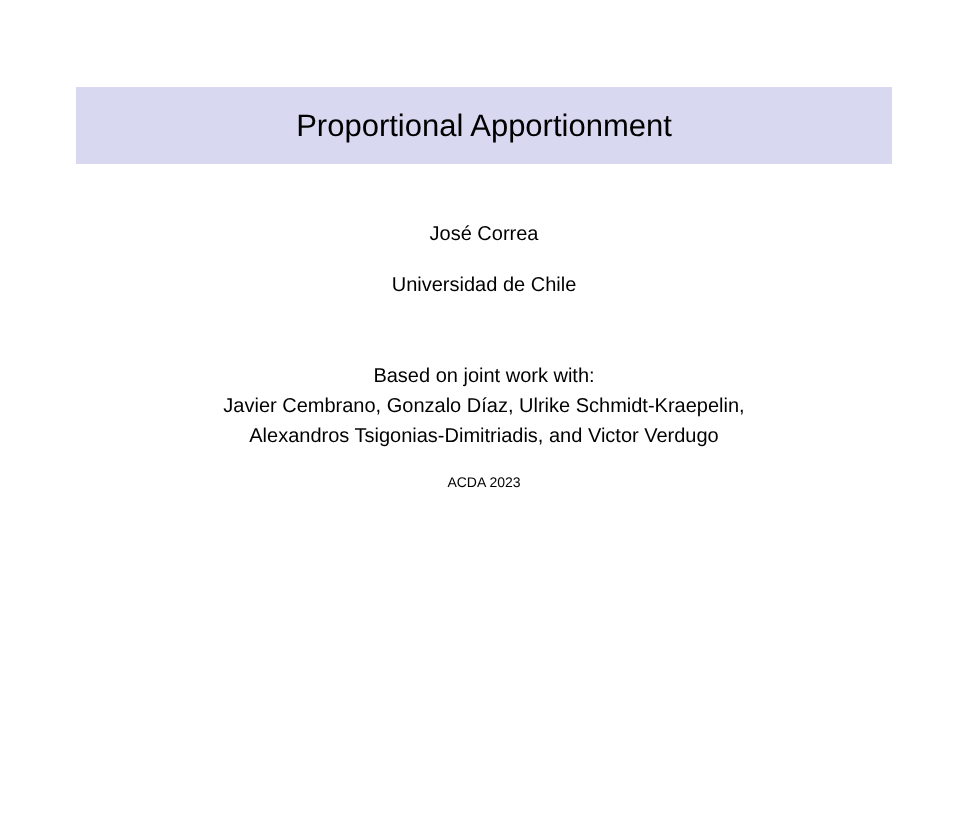Proportional Apportionment
José Correa
Universidad de Chile
Based on joint work with:
Javier Cembrano, Gonzalo Díaz, Ulrike Schmidt-Kraepelin,
Alexandros Tsigonias-Dimitriadis, and Victor Verdugo
ACDA 2023